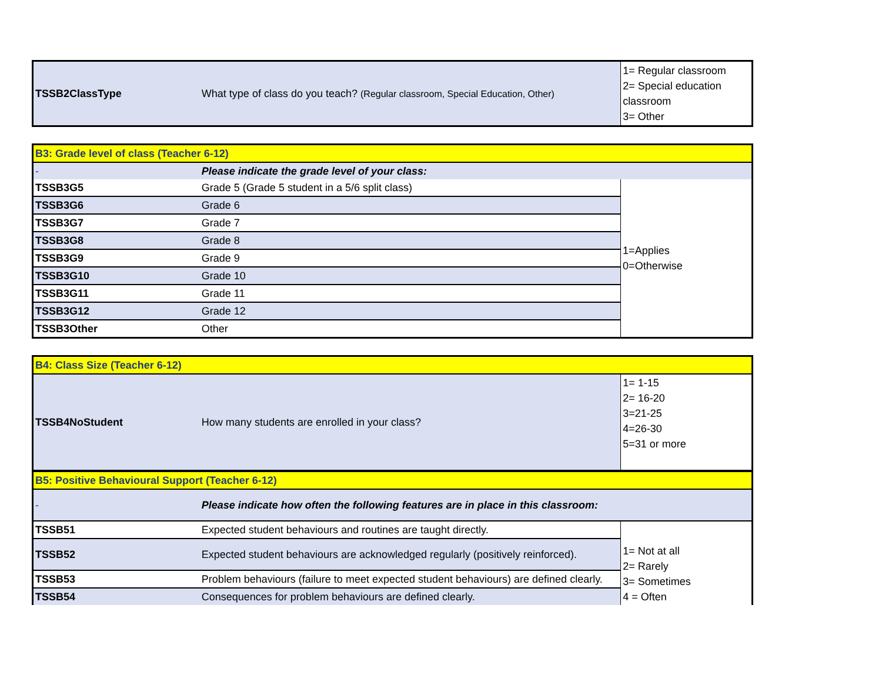| TSSB2ClassType | What type of class do you teach? (Regular classroom, Special Education, Other) | 1= Regular classroom 2= Special education classroom 3= Other |
| B3: Grade level of class (Teacher 6-12) | | |
| - | Please indicate the grade level of your class: | |
| TSSB3G5 | Grade 5 (Grade 5 student in a 5/6 split class) | 1=Applies 0=Otherwise |
| TSSB3G6 | Grade 6 | |
| TSSB3G7 | Grade 7 | |
| TSSB3G8 | Grade 8 | |
| TSSB3G9 | Grade 9 | |
| TSSB3G10 | Grade 10 | |
| TSSB3G11 | Grade 11 | |
| TSSB3G12 | Grade 12 | |
| TSSB3Other | Other | |
| B4: Class Size (Teacher 6-12) | | |
| TSSB4NoStudent | How many students are enrolled in your class? | 1= 1-15 2= 16-20 3=21-25 4=26-30 5=31 or more |
| B5: Positive Behavioural Support (Teacher 6-12) | | |
| - | Please indicate how often the following features are in place in this classroom: | |
| TSSB51 | Expected student behaviours and routines are taught directly. | 1= Not at all 2= Rarely 3= Sometimes 4 = Often |
| TSSB52 | Expected student behaviours are acknowledged regularly (positively reinforced). | |
| TSSB53 | Problem behaviours (failure to meet expected student behaviours) are defined clearly. | |
| TSSB54 | Consequences for problem behaviours are defined clearly. | |